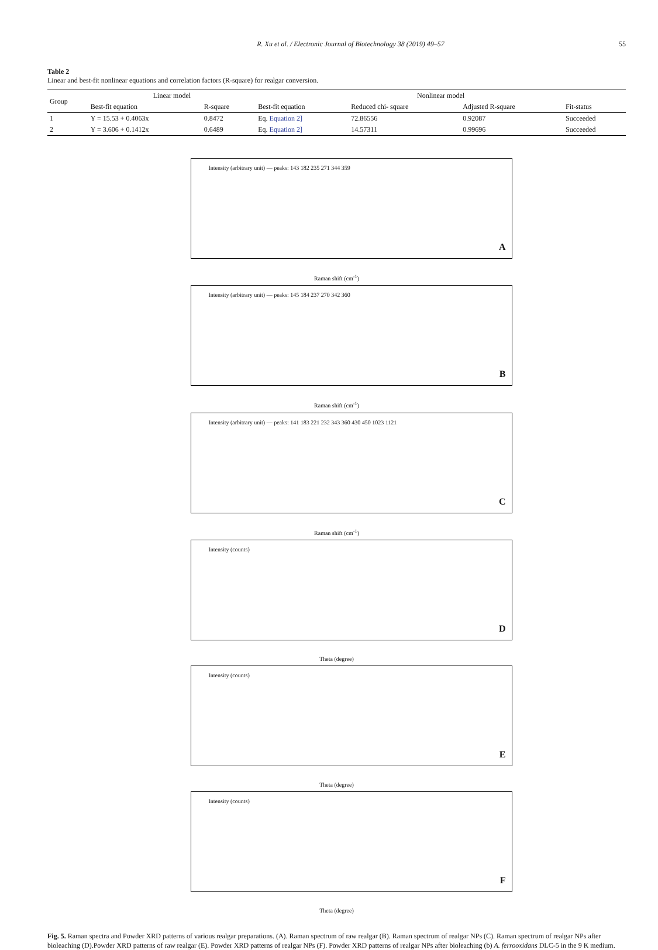R. Xu et al. / Electronic Journal of Biotechnology 38 (2019) 49–57 55
Table 2
Linear and best-fit nonlinear equations and correlation factors (R-square) for realgar conversion.
| Group | Linear model | | Nonlinear model | | | |
| --- | --- | --- | --- | --- | --- | --- |
| | Best-fit equation | R-square | Best-fit equation | Reduced chi- square | Adjusted R-square | Fit-status |
| 1 | Y = 15.53 + 0.4063x | 0.8472 | Eq. Equation 2] | 72.86556 | 0.92087 | Succeeded |
| 2 | Y = 3.606 + 0.1412x | 0.6489 | Eq. Equation 2] | 14.57311 | 0.99696 | Succeeded |
Intensity (arbitrary unit) — peaks: 143 182 235 271 344 359
A
Raman shift (cm<sup>-1</sup>)
Intensity (arbitrary unit) — peaks: 145 184 237 270 342 360
B
Raman shift (cm<sup>-1</sup>)
Intensity (arbitrary unit) — peaks: 141 183 221 232 343 360 430 450 1023 1121
C
Raman shift (cm<sup>-1</sup>)
Intensity (counts)
D
Theta (degree)
Intensity (counts)
E
Theta (degree)
Intensity (counts)
F
Theta (degree)
Fig. 5. Raman spectra and Powder XRD patterns of various realgar preparations. (A). Raman spectrum of raw realgar (B). Raman spectrum of realgar NPs (C). Raman spectrum of realgar NPs after bioleaching (D).Powder XRD patterns of raw realgar (E). Powder XRD patterns of realgar NPs (F). Powder XRD patterns of realgar NPs after bioleaching (b) A. ferrooxidans DLC-5 in the 9 K medium.